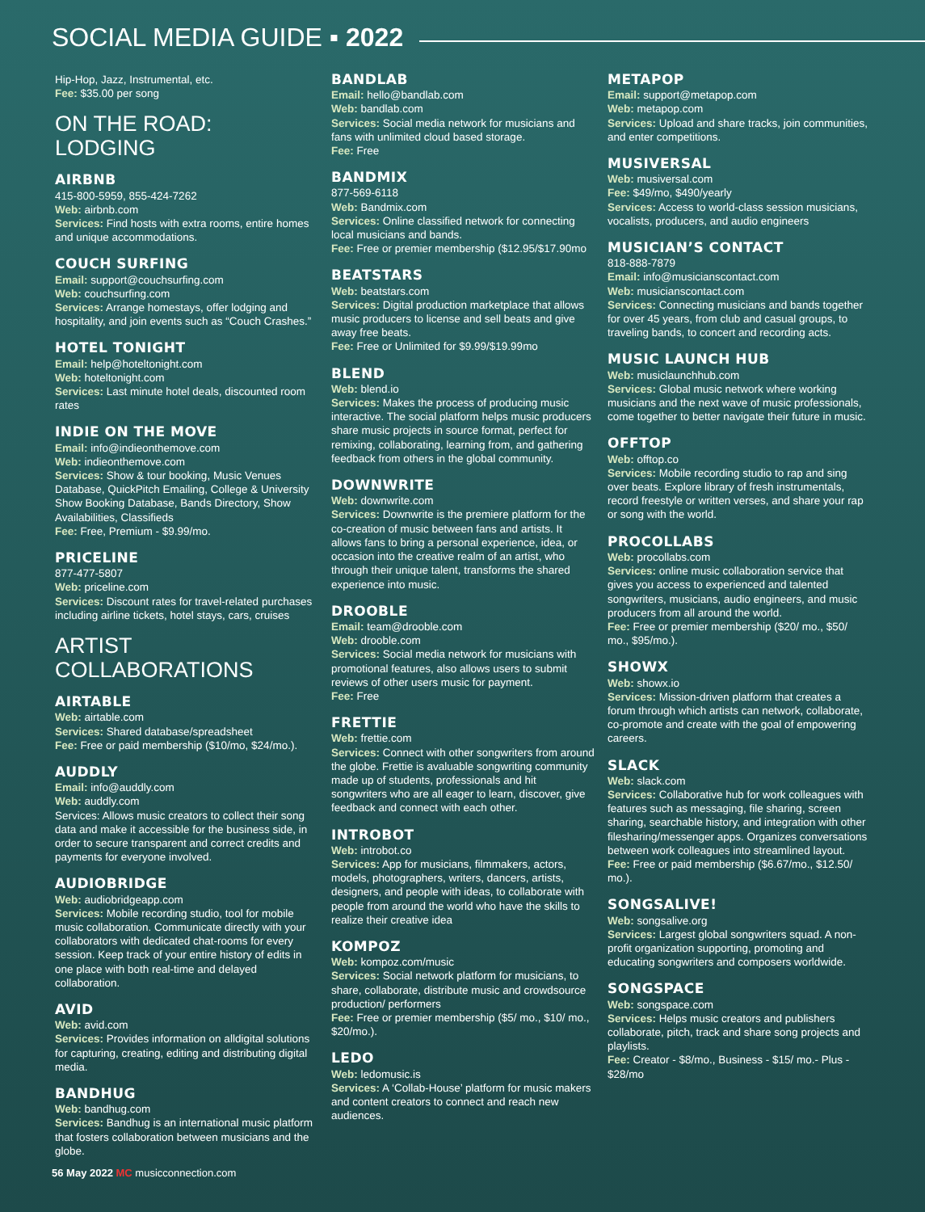SOCIAL MEDIA GUIDE ▪ 2022
Hip-Hop, Jazz, Instrumental, etc.
Fee: $35.00 per song
ON THE ROAD: LODGING
AIRBNB
415-800-5959, 855-424-7262
Web: airbnb.com
Services: Find hosts with extra rooms, entire homes and unique accommodations.
COUCH SURFING
Email: support@couchsurfing.com
Web: couchsurfing.com
Services: Arrange homestays, offer lodging and hospitality, and join events such as “Couch Crashes.”
HOTEL TONIGHT
Email: help@hoteltonight.com
Web: hoteltonight.com
Services: Last minute hotel deals, discounted room rates
INDIE ON THE MOVE
Email: info@indieonthemove.com
Web: indieonthemove.com
Services: Show & tour booking, Music Venues Database, QuickPitch Emailing, College & University Show Booking Database, Bands Directory, Show Availabilities, Classifieds
Fee: Free, Premium - $9.99/mo.
PRICELINE
877-477-5807
Web: priceline.com
Services: Discount rates for travel-related purchases including airline tickets, hotel stays, cars, cruises
ARTIST COLLABORATIONS
AIRTABLE
Web: airtable.com
Services: Shared database/spreadsheet
Fee: Free or paid membership ($10/mo, $24/mo.).
AUDDLY
Email: info@auddly.com
Web: auddly.com
Services: Allows music creators to collect their song data and make it accessible for the business side, in order to secure transparent and correct credits and payments for everyone involved.
AUDIOBRIDGE
Web: audiobridgeapp.com
Services: Mobile recording studio, tool for mobile music collaboration. Communicate directly with your collaborators with dedicated chat-rooms for every session. Keep track of your entire history of edits in one place with both real-time and delayed collaboration.
AVID
Web: avid.com
Services: Provides information on alldigital solutions for capturing, creating, editing and distributing digital media.
BANDHUG
Web: bandhug.com
Services: Bandhug is an international music platform that fosters collaboration between musicians and the globe.
BANDLAB
Email: hello@bandlab.com
Web: bandlab.com
Services: Social media network for musicians and fans with unlimited cloud based storage.
Fee: Free
BANDMIX
877-569-6118
Web: Bandmix.com
Services: Online classified network for connecting local musicians and bands.
Fee: Free or premier membership ($12.95/$17.90mo
BEATSTARS
Web: beatstars.com
Services: Digital production marketplace that allows music producers to license and sell beats and give away free beats.
Fee: Free or Unlimited for $9.99/$19.99mo
BLEND
Web: blend.io
Services: Makes the process of producing music interactive. The social platform helps music producers share music projects in source format, perfect for remixing, collaborating, learning from, and gathering feedback from others in the global community.
DOWNWRITE
Web: downwrite.com
Services: Downwrite is the premiere platform for the co-creation of music between fans and artists. It allows fans to bring a personal experience, idea, or occasion into the creative realm of an artist, who through their unique talent, transforms the shared experience into music.
DROOBLE
Email: team@drooble.com
Web: drooble.com
Services: Social media network for musicians with promotional features, also allows users to submit reviews of other users music for payment.
Fee: Free
FRETTIE
Web: frettie.com
Services: Connect with other songwriters from around the globe. Frettie is avaluable songwriting community made up of students, professionals and hit songwriters who are all eager to learn, discover, give feedback and connect with each other.
INTROBOT
Web: introbot.co
Services: App for musicians, filmmakers, actors, models, photographers, writers, dancers, artists, designers, and people with ideas, to collaborate with people from around the world who have the skills to realize their creative idea
KOMPOZ
Web: kompoz.com/music
Services: Social network platform for musicians, to share, collaborate, distribute music and crowdsource production/ performers
Fee: Free or premier membership ($5/ mo., $10/ mo., $20/mo.).
LEDO
Web: ledomusic.is
Services: A ‘Collab-House’ platform for music makers and content creators to connect and reach new audiences.
METAPOP
Email: support@metapop.com
Web: metapop.com
Services: Upload and share tracks, join communities, and enter competitions.
MUSIVERSAL
Web: musiversal.com
Fee: $49/mo, $490/yearly
Services: Access to world-class session musicians, vocalists, producers, and audio engineers
MUSICIAN’S CONTACT
818-888-7879
Email: info@musicianscontact.com
Web: musicianscontact.com
Services: Connecting musicians and bands together for over 45 years, from club and casual groups, to traveling bands, to concert and recording acts.
MUSIC LAUNCH HUB
Web: musiclaunchhub.com
Services: Global music network where working musicians and the next wave of music professionals, come together to better navigate their future in music.
OFFTOP
Web: offtop.co
Services: Mobile recording studio to rap and sing over beats. Explore library of fresh instrumentals, record freestyle or written verses, and share your rap or song with the world.
PROCOLLABS
Web: procollabs.com
Services: online music collaboration service that gives you access to experienced and talented songwriters, musicians, audio engineers, and music producers from all around the world.
Fee: Free or premier membership ($20/ mo., $50/ mo., $95/mo.).
SHOWX
Web: showx.io
Services: Mission-driven platform that creates a forum through which artists can network, collaborate, co-promote and create with the goal of empowering careers.
SLACK
Web: slack.com
Services: Collaborative hub for work colleagues with features such as messaging, file sharing, screen sharing, searchable history, and integration with other filesharing/messenger apps. Organizes conversations between work colleagues into streamlined layout.
Fee: Free or paid membership ($6.67/mo., $12.50/ mo.).
SONGSALIVE!
Web: songsalive.org
Services: Largest global songwriters squad. A non-profit organization supporting, promoting and educating songwriters and composers worldwide.
SONGSPACE
Web: songspace.com
Services: Helps music creators and publishers collaborate, pitch, track and share song projects and playlists.
Fee: Creator - $8/mo., Business - $15/ mo.- Plus - $28/mo
56 May 2022 MC musicconnection.com